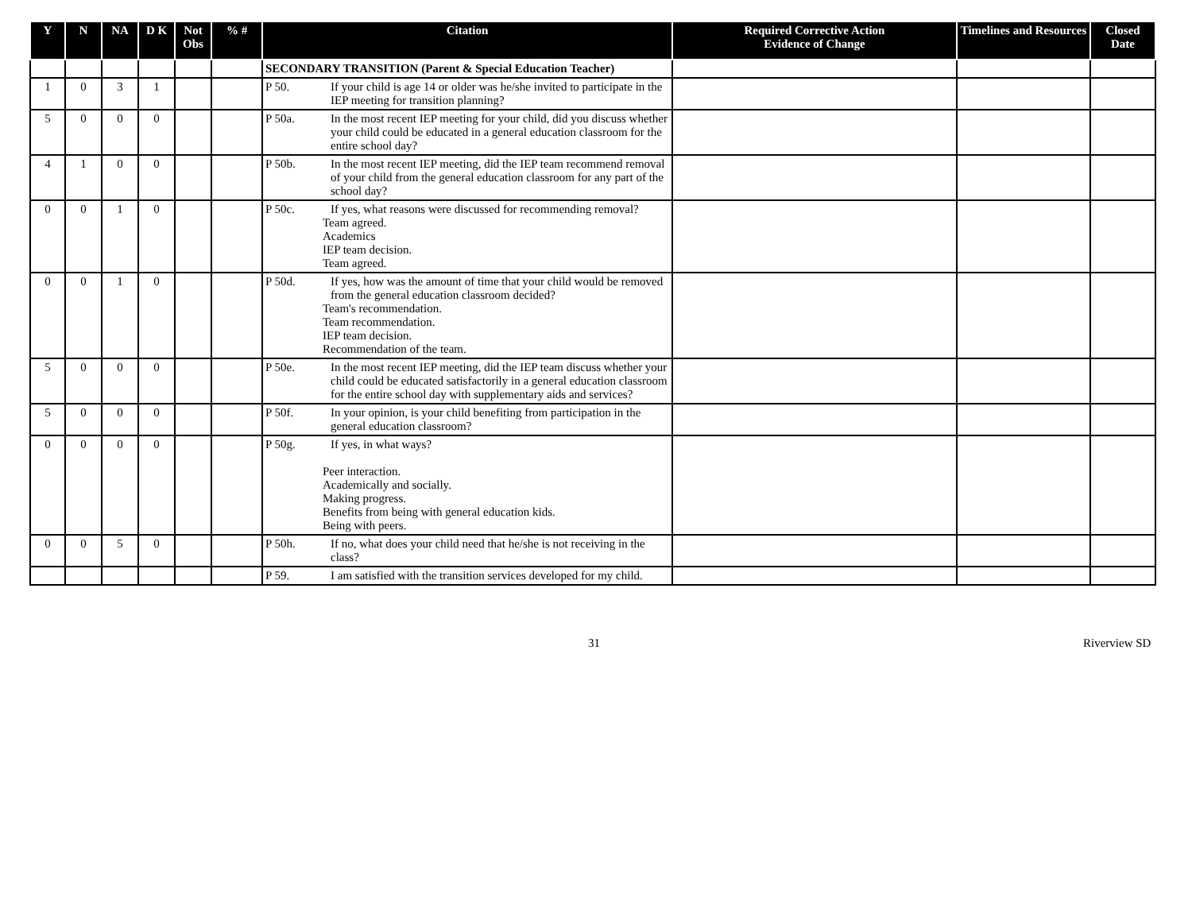| Y | N | NA | D K | Not Obs | % # | Citation | Required Corrective Action Evidence of Change | Timelines and Resources | Closed Date |
| --- | --- | --- | --- | --- | --- | --- | --- | --- | --- |
| | | | | | | SECONDARY TRANSITION (Parent & Special Education Teacher) | | | |
| 1 | 0 | 3 | 1 | | | P 50. If your child is age 14 or older was he/she invited to participate in the IEP meeting for transition planning? | | | |
| 5 | 0 | 0 | 0 | | | P 50a. In the most recent IEP meeting for your child, did you discuss whether your child could be educated in a general education classroom for the entire school day? | | | |
| 4 | 1 | 0 | 0 | | | P 50b. In the most recent IEP meeting, did the IEP team recommend removal of your child from the general education classroom for any part of the school day? | | | |
| 0 | 0 | 1 | 0 | | | P 50c. If yes, what reasons were discussed for recommending removal? Team agreed. Academics IEP team decision. Team agreed. | | | |
| 0 | 0 | 1 | 0 | | | P 50d. If yes, how was the amount of time that your child would be removed from the general education classroom decided? Team's recommendation. Team recommendation. IEP team decision. Recommendation of the team. | | | |
| 5 | 0 | 0 | 0 | | | P 50e. In the most recent IEP meeting, did the IEP team discuss whether your child could be educated satisfactorily in a general education classroom for the entire school day with supplementary aids and services? | | | |
| 5 | 0 | 0 | 0 | | | P 50f. In your opinion, is your child benefiting from participation in the general education classroom? | | | |
| 0 | 0 | 0 | 0 | | | P 50g. If yes, in what ways? Peer interaction. Academically and socially. Making progress. Benefits from being with general education kids. Being with peers. | | | |
| 0 | 0 | 5 | 0 | | | P 50h. If no, what does your child need that he/she is not receiving in the class? | | | |
| | | | | | | P 59. I am satisfied with the transition services developed for my child. | | | |
31 Riverview SD